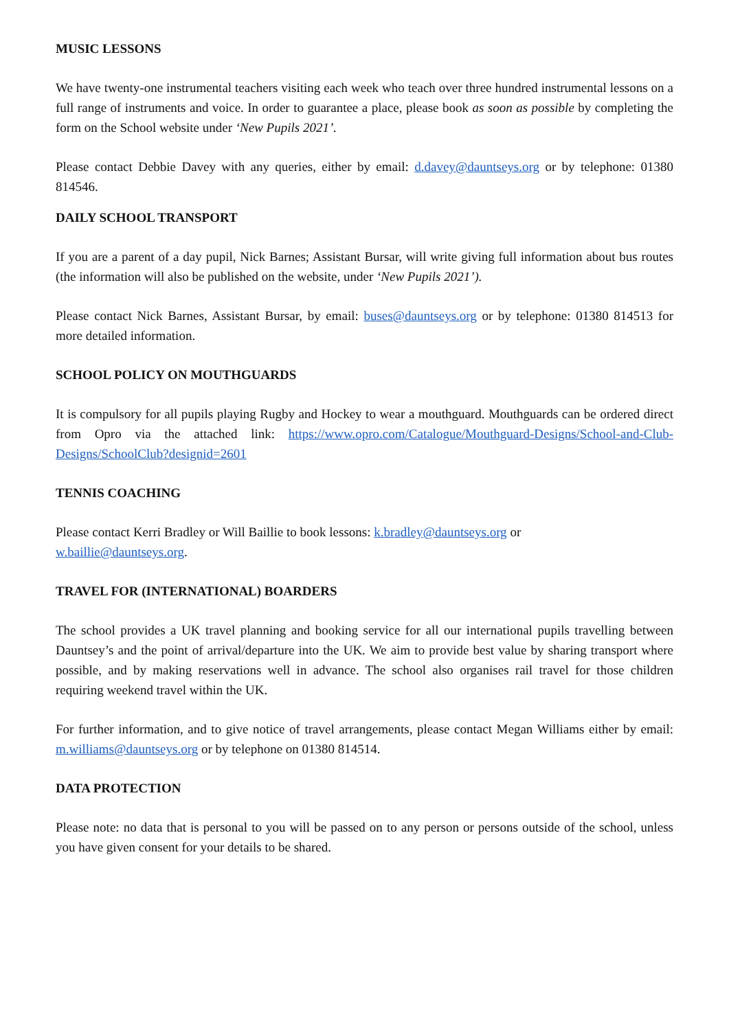MUSIC LESSONS
We have twenty-one instrumental teachers visiting each week who teach over three hundred instrumental lessons on a full range of instruments and voice. In order to guarantee a place, please book as soon as possible by completing the form on the School website under ‘New Pupils 2021’.
Please contact Debbie Davey with any queries, either by email: d.davey@dauntseys.org or by telephone: 01380 814546.
DAILY SCHOOL TRANSPORT
If you are a parent of a day pupil, Nick Barnes; Assistant Bursar, will write giving full information about bus routes (the information will also be published on the website, under ‘New Pupils 2021’).
Please contact Nick Barnes, Assistant Bursar, by email: buses@dauntseys.org or by telephone: 01380 814513 for more detailed information.
SCHOOL POLICY ON MOUTHGUARDS
It is compulsory for all pupils playing Rugby and Hockey to wear a mouthguard. Mouthguards can be ordered direct from Opro via the attached link: https://www.opro.com/Catalogue/Mouthguard-Designs/School-and-Club-Designs/SchoolClub?designid=2601
TENNIS COACHING
Please contact Kerri Bradley or Will Baillie to book lessons: k.bradley@dauntseys.org or
w.baillie@dauntseys.org.
TRAVEL FOR (INTERNATIONAL) BOARDERS
The school provides a UK travel planning and booking service for all our international pupils travelling between Dauntsey’s and the point of arrival/departure into the UK. We aim to provide best value by sharing transport where possible, and by making reservations well in advance. The school also organises rail travel for those children requiring weekend travel within the UK.
For further information, and to give notice of travel arrangements, please contact Megan Williams either by email: m.williams@dauntseys.org or by telephone on 01380 814514.
DATA PROTECTION
Please note: no data that is personal to you will be passed on to any person or persons outside of the school, unless you have given consent for your details to be shared.